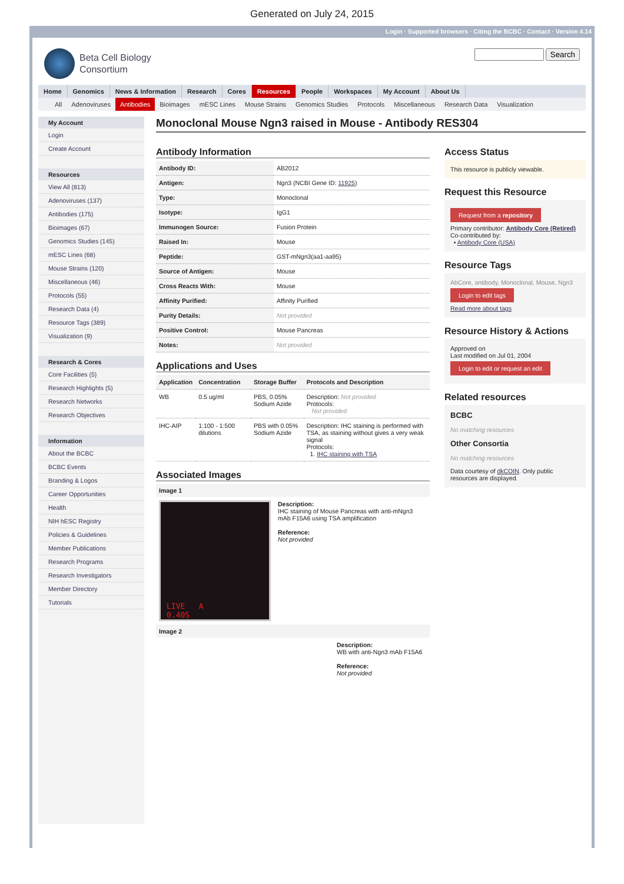Generated on July 24, 2015
Login · Supported browsers · Citing the BCBC · Contact · Version 4.14
Beta Cell Biology
Consortium
Search
Home Genomics News & Information Research Cores Resources People Workspaces My Account About Us
All Adenoviruses Antibodies Bioimages mESC Lines Mouse Strains Genomics Studies Protocols Miscellaneous Research Data Visualization
My Account
Login
Create Account
Resources
View All (813)
Adenoviruses (137)
Antibodies (175)
Bioimages (67)
Genomics Studies (145)
mESC Lines (68)
Mouse Strains (120)
Miscellaneous (46)
Protocols (55)
Research Data (4)
Resource Tags (389)
Visualization (9)
Research & Cores
Core Facilities (5)
Research Highlights (5)
Research Networks
Research Objectives
Information
About the BCBC
BCBC Events
Branding & Logos
Career Opportunities
Health
NIH hESC Registry
Policies & Guidelines
Member Publications
Research Programs
Research Investigators
Member Directory
Tutorials
Monoclonal Mouse Ngn3 raised in Mouse - Antibody RES304
Antibody Information
| Antibody ID: | AB2012 |
| Antigen: | Ngn3 (NCBI Gene ID: 11925 ) |
| Type: | Monoclonal |
| Isotype: | IgG1 |
| Immunogen Source: | Fusion Protein |
| Raised In: | Mouse |
| Peptide: | GST-mNgn3(aa1-aa95) |
| Source of Antigen: | Mouse |
| Cross Reacts With: | Mouse |
| Affinity Purified: | Affinity Purified |
| Purity Details: | Not provided |
| Positive Control: | Mouse Pancreas |
| Notes: | Not provided |
Applications and Uses
| Application | Concentration | Storage Buffer | Protocols and Description |
| --- | --- | --- | --- |
| WB | 0.5 ug/ml | PBS, 0.05% Sodium Azide | Description: Not provided Protocols: Not provided |
| IHC-AIP | 1:100 - 1:500 dilutions | PBS with 0.05% Sodium Azide | Description: IHC staining is performed with TSA, as staining without gives a very weak signal Protocols: 1. IHC staining with TSA |
Associated Images
Image 1
LIVE A 0.40S
Description:
IHC staining of Mouse Pancreas with anti-mNgn3 mAb F15A6 using TSA amplification
Reference:
Not provided
Image 2
Description:
WB with anti-Ngn3 mAb F15A6
Reference:
Not provided
Access Status
This resource is publicly viewable.
Request this Resource
Request from a repository
Primary contributor: Antibody Core (Retired)
Co-contributed by:
• Antibody Core (USA)
Resource Tags
AbCore, antibody, Monoclonal, Mouse, Ngn3
Login to edit tags
Read more about tags
Resource History & Actions
Approved on
Last modified on Jul 01, 2004
Login to edit or request an edit
Related resources
BCBC
No matching resources
Other Consortia
No matching resources
Data courtesy of dkCOIN. Only public resources are displayed.